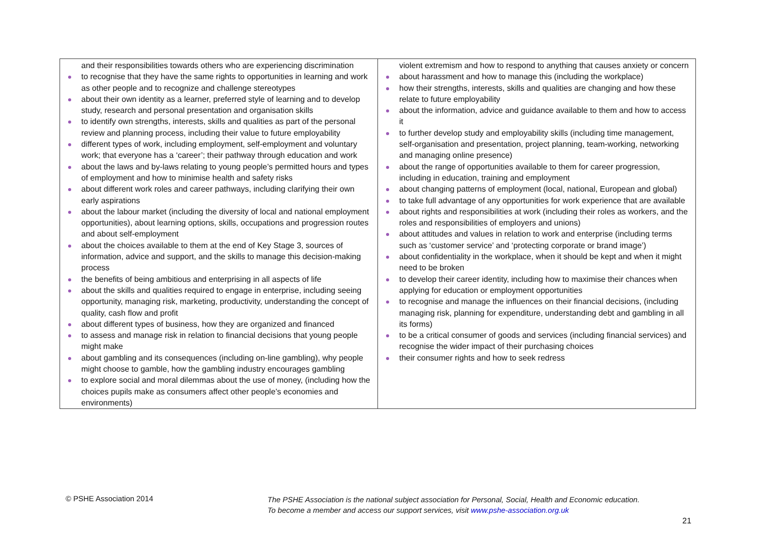| and their responsibilities towards others who are experiencing discrimination to recognise that they have the same rights to opportunities in learning and work as other people and to recognize and challenge stereotypes about their own identity as a learner, preferred style of learning and to develop study, research and personal presentation and organisation skills to identify own strengths, interests, skills and qualities as part of the personal review and planning process, including their value to future employability different types of work, including employment, self-employment and voluntary work; that everyone has a ‘career’; their pathway through education and work about the laws and by-laws relating to young people’s permitted hours and types of employment and how to minimise health and safety risks about different work roles and career pathways, including clarifying their own early aspirations about the labour market (including the diversity of local and national employment opportunities), about learning options, skills, occupations and progression routes and about self-employment about the choices available to them at the end of Key Stage 3, sources of information, advice and support, and the skills to manage this decision-making process the benefits of being ambitious and enterprising in all aspects of life about the skills and qualities required to engage in enterprise, including seeing opportunity, managing risk, marketing, productivity, understanding the concept of quality, cash flow and profit about different types of business, how they are organized and financed to assess and manage risk in relation to financial decisions that young people might make about gambling and its consequences (including on-line gambling), why people might choose to gamble, how the gambling industry encourages gambling to explore social and moral dilemmas about the use of money, (including how the choices pupils make as consumers affect other people’s economies and environments) | violent extremism and how to respond to anything that causes anxiety or concern about harassment and how to manage this (including the workplace) how their strengths, interests, skills and qualities are changing and how these relate to future employability about the information, advice and guidance available to them and how to access it to further develop study and employability skills (including time management, self-organisation and presentation, project planning, team-working, networking and managing online presence) about the range of opportunities available to them for career progression, including in education, training and employment about changing patterns of employment (local, national, European and global) to take full advantage of any opportunities for work experience that are available about rights and responsibilities at work (including their roles as workers, and the roles and responsibilities of employers and unions) about attitudes and values in relation to work and enterprise (including terms such as ‘customer service’ and ‘protecting corporate or brand image’) about confidentiality in the workplace, when it should be kept and when it might need to be broken to develop their career identity, including how to maximise their chances when applying for education or employment opportunities to recognise and manage the influences on their financial decisions, (including managing risk, planning for expenditure, understanding debt and gambling in all its forms) to be a critical consumer of goods and services (including financial services) and recognise the wider impact of their purchasing choices their consumer rights and how to seek redress |
© PSHE Association 2014
The PSHE Association is the national subject association for Personal, Social, Health and Economic education.
To become a member and access our support services, visit www.pshe-association.org.uk
21